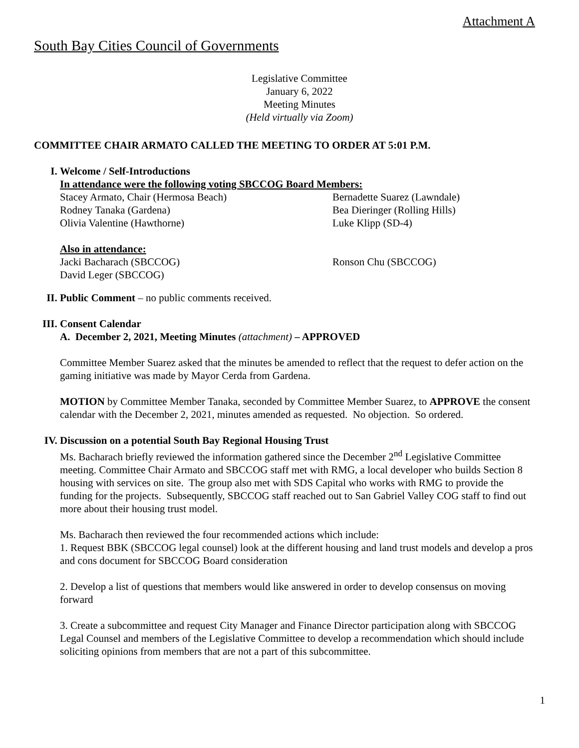Attachment A
South Bay Cities Council of Governments
Legislative Committee
January 6, 2022
Meeting Minutes
(Held virtually via Zoom)
COMMITTEE CHAIR ARMATO CALLED THE MEETING TO ORDER AT 5:01 P.M.
I. Welcome / Self-Introductions
In attendance were the following voting SBCCOG Board Members:
Stacey Armato, Chair (Hermosa Beach) Bernadette Suarez (Lawndale)
Rodney Tanaka (Gardena) Bea Dieringer (Rolling Hills)
Olivia Valentine (Hawthorne) Luke Klipp (SD-4)
Also in attendance:
Jacki Bacharach (SBCCOG) Ronson Chu (SBCCOG)
David Leger (SBCCOG)
II. Public Comment – no public comments received.
III. Consent Calendar
A. December 2, 2021, Meeting Minutes (attachment) – APPROVED
Committee Member Suarez asked that the minutes be amended to reflect that the request to defer action on the gaming initiative was made by Mayor Cerda from Gardena.
MOTION by Committee Member Tanaka, seconded by Committee Member Suarez, to APPROVE the consent calendar with the December 2, 2021, minutes amended as requested. No objection. So ordered.
IV. Discussion on a potential South Bay Regional Housing Trust
Ms. Bacharach briefly reviewed the information gathered since the December 2<sup>nd</sup> Legislative Committee meeting. Committee Chair Armato and SBCCOG staff met with RMG, a local developer who builds Section 8 housing with services on site. The group also met with SDS Capital who works with RMG to provide the funding for the projects. Subsequently, SBCCOG staff reached out to San Gabriel Valley COG staff to find out more about their housing trust model.
Ms. Bacharach then reviewed the four recommended actions which include:
1. Request BBK (SBCCOG legal counsel) look at the different housing and land trust models and develop a pros and cons document for SBCCOG Board consideration
2. Develop a list of questions that members would like answered in order to develop consensus on moving forward
3. Create a subcommittee and request City Manager and Finance Director participation along with SBCCOG Legal Counsel and members of the Legislative Committee to develop a recommendation which should include soliciting opinions from members that are not a part of this subcommittee.
1